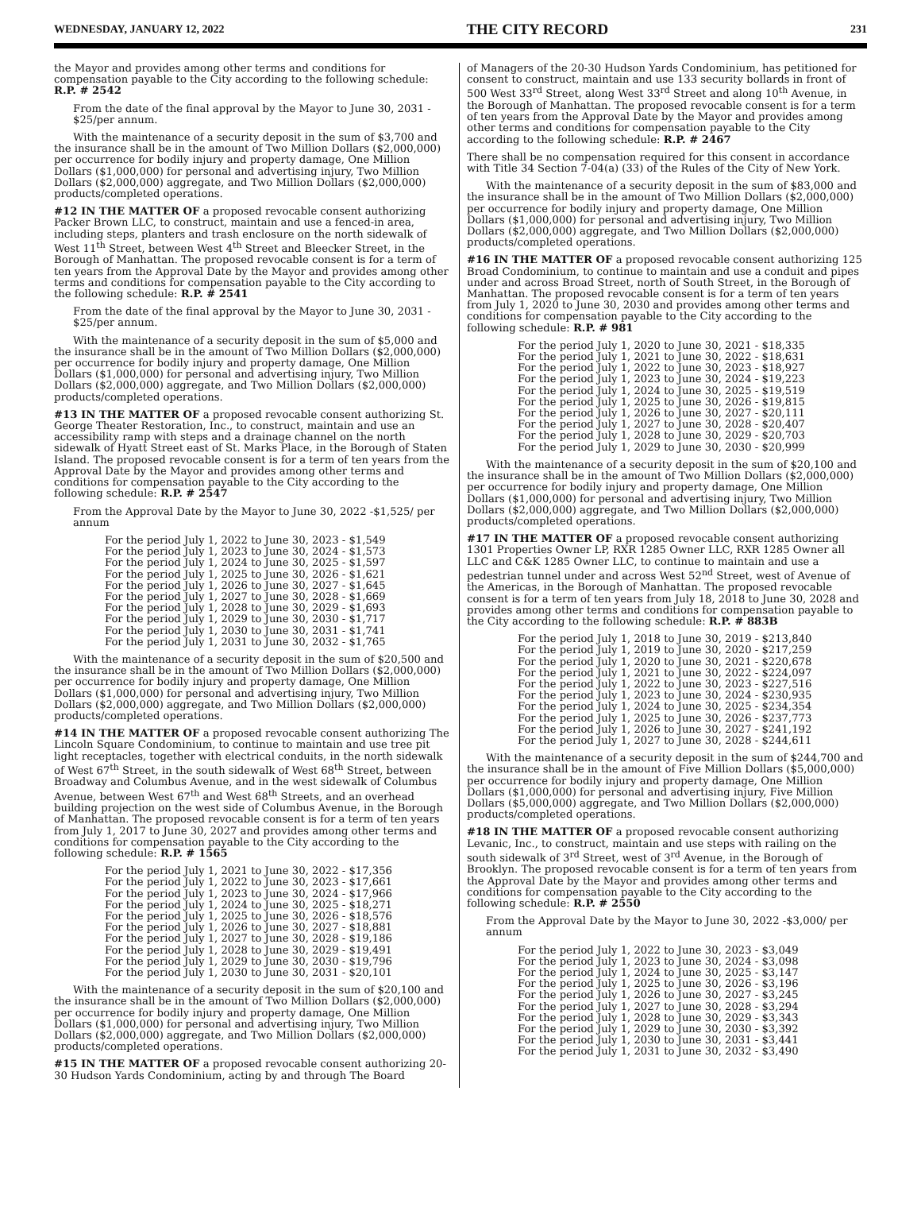WEDNESDAY, JANUARY 12, 2022 THE CITY RECORD 231
the Mayor and provides among other terms and conditions for compensation payable to the City according to the following schedule: R.P. # 2542
From the date of the final approval by the Mayor to June 30, 2031 - $25/per annum.
With the maintenance of a security deposit in the sum of $3,700 and the insurance shall be in the amount of Two Million Dollars ($2,000,000) per occurrence for bodily injury and property damage, One Million Dollars ($1,000,000) for personal and advertising injury, Two Million Dollars ($2,000,000) aggregate, and Two Million Dollars ($2,000,000) products/completed operations.
#12 IN THE MATTER OF a proposed revocable consent authorizing Packer Brown LLC, to construct, maintain and use a fenced-in area, including steps, planters and trash enclosure on the north sidewalk of West 11<sup>th</sup> Street, between West 4<sup>th</sup> Street and Bleecker Street, in the Borough of Manhattan. The proposed revocable consent is for a term of ten years from the Approval Date by the Mayor and provides among other terms and conditions for compensation payable to the City according to the following schedule: R.P. # 2541
From the date of the final approval by the Mayor to June 30, 2031 - $25/per annum.
With the maintenance of a security deposit in the sum of $5,000 and the insurance shall be in the amount of Two Million Dollars ($2,000,000) per occurrence for bodily injury and property damage, One Million Dollars ($1,000,000) for personal and advertising injury, Two Million Dollars ($2,000,000) aggregate, and Two Million Dollars ($2,000,000) products/completed operations.
#13 IN THE MATTER OF a proposed revocable consent authorizing St. George Theater Restoration, Inc., to construct, maintain and use an accessibility ramp with steps and a drainage channel on the north sidewalk of Hyatt Street east of St. Marks Place, in the Borough of Staten Island. The proposed revocable consent is for a term of ten years from the Approval Date by the Mayor and provides among other terms and conditions for compensation payable to the City according to the following schedule: R.P. # 2547
From the Approval Date by the Mayor to June 30, 2022 -$1,525/ per annum
For the period July 1, 2022 to June 30, 2023 - $1,549
For the period July 1, 2023 to June 30, 2024 - $1,573
For the period July 1, 2024 to June 30, 2025 - $1,597
For the period July 1, 2025 to June 30, 2026 - $1,621
For the period July 1, 2026 to June 30, 2027 - $1,645
For the period July 1, 2027 to June 30, 2028 - $1,669
For the period July 1, 2028 to June 30, 2029 - $1,693
For the period July 1, 2029 to June 30, 2030 - $1,717
For the period July 1, 2030 to June 30, 2031 - $1,741
For the period July 1, 2031 to June 30, 2032 - $1,765
With the maintenance of a security deposit in the sum of $20,500 and the insurance shall be in the amount of Two Million Dollars ($2,000,000) per occurrence for bodily injury and property damage, One Million Dollars ($1,000,000) for personal and advertising injury, Two Million Dollars ($2,000,000) aggregate, and Two Million Dollars ($2,000,000) products/completed operations.
#14 IN THE MATTER OF a proposed revocable consent authorizing The Lincoln Square Condominium, to continue to maintain and use tree pit light receptacles, together with electrical conduits, in the north sidewalk of West 67<sup>th</sup> Street, in the south sidewalk of West 68<sup>th</sup> Street, between Broadway and Columbus Avenue, and in the west sidewalk of Columbus Avenue, between West 67<sup>th</sup> and West 68<sup>th</sup> Streets, and an overhead building projection on the west side of Columbus Avenue, in the Borough of Manhattan. The proposed revocable consent is for a term of ten years from July 1, 2017 to June 30, 2027 and provides among other terms and conditions for compensation payable to the City according to the following schedule: R.P. # 1565
For the period July 1, 2021 to June 30, 2022 - $17,356
For the period July 1, 2022 to June 30, 2023 - $17,661
For the period July 1, 2023 to June 30, 2024 - $17,966
For the period July 1, 2024 to June 30, 2025 - $18,271
For the period July 1, 2025 to June 30, 2026 - $18,576
For the period July 1, 2026 to June 30, 2027 - $18,881
For the period July 1, 2027 to June 30, 2028 - $19,186
For the period July 1, 2028 to June 30, 2029 - $19,491
For the period July 1, 2029 to June 30, 2030 - $19,796
For the period July 1, 2030 to June 30, 2031 - $20,101
With the maintenance of a security deposit in the sum of $20,100 and the insurance shall be in the amount of Two Million Dollars ($2,000,000) per occurrence for bodily injury and property damage, One Million Dollars ($1,000,000) for personal and advertising injury, Two Million Dollars ($2,000,000) aggregate, and Two Million Dollars ($2,000,000) products/completed operations.
#15 IN THE MATTER OF a proposed revocable consent authorizing 20-30 Hudson Yards Condominium, acting by and through The Board
of Managers of the 20-30 Hudson Yards Condominium, has petitioned for consent to construct, maintain and use 133 security bollards in front of 500 West 33<sup>rd</sup> Street, along West 33<sup>rd</sup> Street and along 10<sup>th</sup> Avenue, in the Borough of Manhattan. The proposed revocable consent is for a term of ten years from the Approval Date by the Mayor and provides among other terms and conditions for compensation payable to the City according to the following schedule: R.P. # 2467
There shall be no compensation required for this consent in accordance with Title 34 Section 7-04(a) (33) of the Rules of the City of New York.
With the maintenance of a security deposit in the sum of $83,000 and the insurance shall be in the amount of Two Million Dollars ($2,000,000) per occurrence for bodily injury and property damage, One Million Dollars ($1,000,000) for personal and advertising injury, Two Million Dollars ($2,000,000) aggregate, and Two Million Dollars ($2,000,000) products/completed operations.
#16 IN THE MATTER OF a proposed revocable consent authorizing 125 Broad Condominium, to continue to maintain and use a conduit and pipes under and across Broad Street, north of South Street, in the Borough of Manhattan. The proposed revocable consent is for a term of ten years from July 1, 2020 to June 30, 2030 and provides among other terms and conditions for compensation payable to the City according to the following schedule: R.P. # 981
For the period July 1, 2020 to June 30, 2021 - $18,335
For the period July 1, 2021 to June 30, 2022 - $18,631
For the period July 1, 2022 to June 30, 2023 - $18,927
For the period July 1, 2023 to June 30, 2024 - $19,223
For the period July 1, 2024 to June 30, 2025 - $19,519
For the period July 1, 2025 to June 30, 2026 - $19,815
For the period July 1, 2026 to June 30, 2027 - $20,111
For the period July 1, 2027 to June 30, 2028 - $20,407
For the period July 1, 2028 to June 30, 2029 - $20,703
For the period July 1, 2029 to June 30, 2030 - $20,999
With the maintenance of a security deposit in the sum of $20,100 and the insurance shall be in the amount of Two Million Dollars ($2,000,000) per occurrence for bodily injury and property damage, One Million Dollars ($1,000,000) for personal and advertising injury, Two Million Dollars ($2,000,000) aggregate, and Two Million Dollars ($2,000,000) products/completed operations.
#17 IN THE MATTER OF a proposed revocable consent authorizing 1301 Properties Owner LP, RXR 1285 Owner LLC, RXR 1285 Owner all LLC and C&K 1285 Owner LLC, to continue to maintain and use a pedestrian tunnel under and across West 52<sup>nd</sup> Street, west of Avenue of the Americas, in the Borough of Manhattan. The proposed revocable consent is for a term of ten years from July 18, 2018 to June 30, 2028 and provides among other terms and conditions for compensation payable to the City according to the following schedule: R.P. # 883B
For the period July 1, 2018 to June 30, 2019 - $213,840
For the period July 1, 2019 to June 30, 2020 - $217,259
For the period July 1, 2020 to June 30, 2021 - $220,678
For the period July 1, 2021 to June 30, 2022 - $224,097
For the period July 1, 2022 to June 30, 2023 - $227,516
For the period July 1, 2023 to June 30, 2024 - $230,935
For the period July 1, 2024 to June 30, 2025 - $234,354
For the period July 1, 2025 to June 30, 2026 - $237,773
For the period July 1, 2026 to June 30, 2027 - $241,192
For the period July 1, 2027 to June 30, 2028 - $244,611
With the maintenance of a security deposit in the sum of $244,700 and the insurance shall be in the amount of Five Million Dollars ($5,000,000) per occurrence for bodily injury and property damage, One Million Dollars ($1,000,000) for personal and advertising injury, Five Million Dollars ($5,000,000) aggregate, and Two Million Dollars ($2,000,000) products/completed operations.
#18 IN THE MATTER OF a proposed revocable consent authorizing Levanic, Inc., to construct, maintain and use steps with railing on the south sidewalk of 3<sup>rd</sup> Street, west of 3<sup>rd</sup> Avenue, in the Borough of Brooklyn. The proposed revocable consent is for a term of ten years from the Approval Date by the Mayor and provides among other terms and conditions for compensation payable to the City according to the following schedule: R.P. # 2550
From the Approval Date by the Mayor to June 30, 2022 -$3,000/ per annum
For the period July 1, 2022 to June 30, 2023 - $3,049
For the period July 1, 2023 to June 30, 2024 - $3,098
For the period July 1, 2024 to June 30, 2025 - $3,147
For the period July 1, 2025 to June 30, 2026 - $3,196
For the period July 1, 2026 to June 30, 2027 - $3,245
For the period July 1, 2027 to June 30, 2028 - $3,294
For the period July 1, 2028 to June 30, 2029 - $3,343
For the period July 1, 2029 to June 30, 2030 - $3,392
For the period July 1, 2030 to June 30, 2031 - $3,441
For the period July 1, 2031 to June 30, 2032 - $3,490